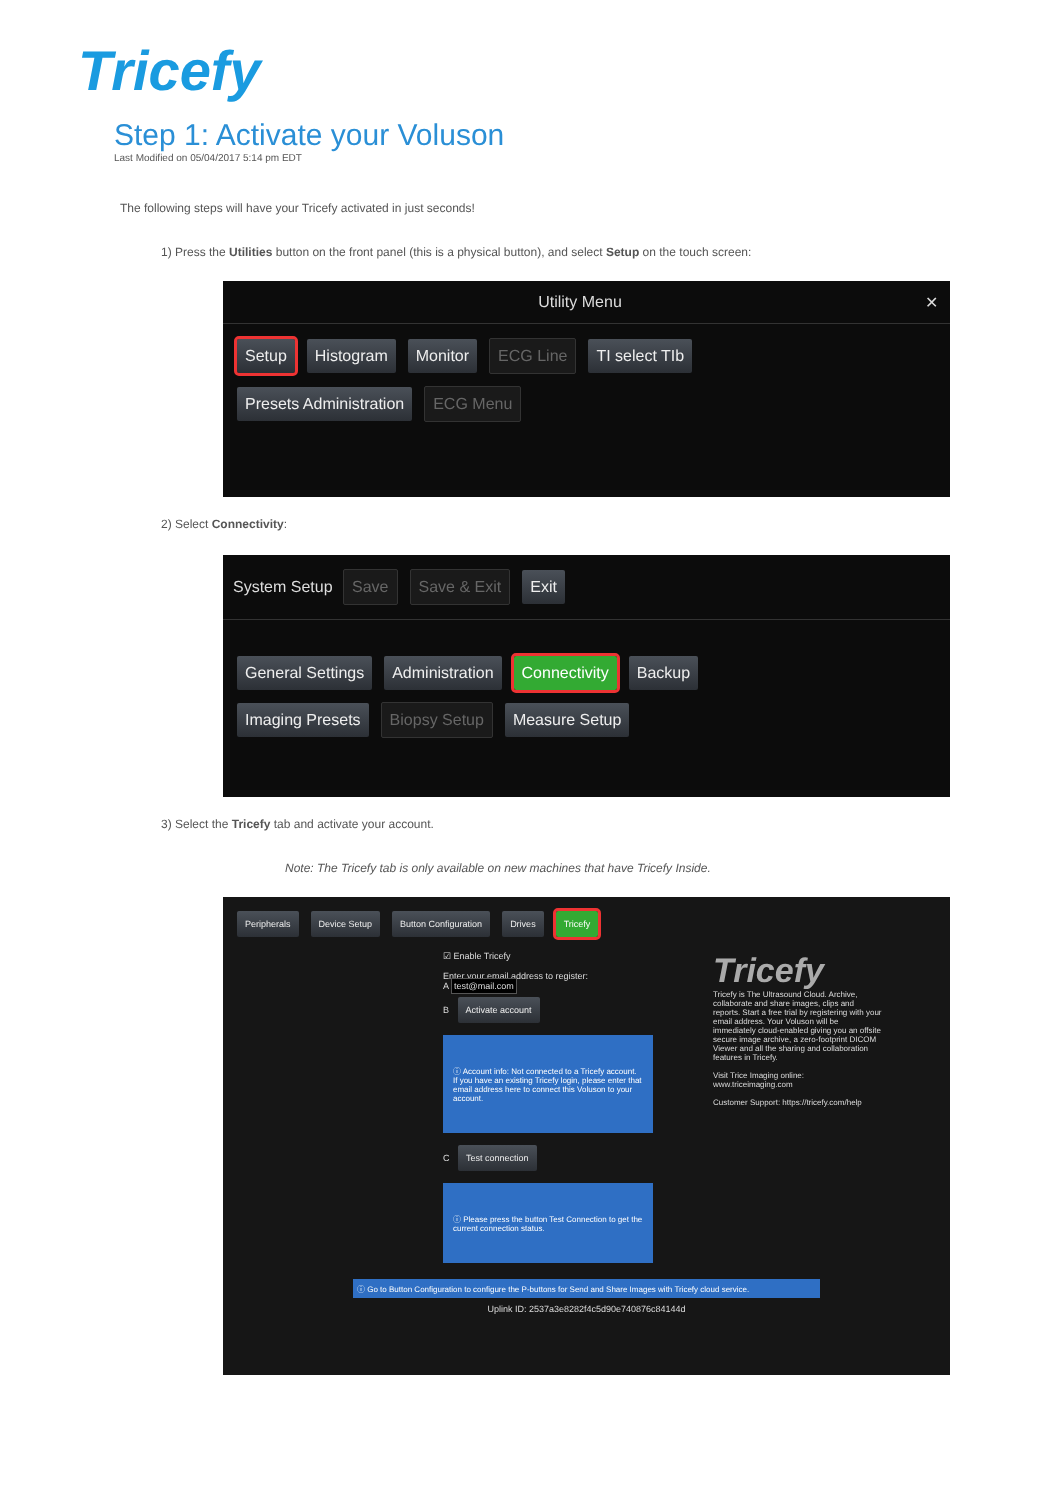Tricefy
Step 1: Activate your Voluson
Last Modified on 05/04/2017 5:14 pm EDT
The following steps will have your Tricefy activated in just seconds!
1) Press the Utilities button on the front panel (this is a physical button), and select Setup on the touch screen:
Utility Menu ✕
Setup Histogram Monitor ECG Line TI select TIb
Presets Administration ECG Menu
2) Select Connectivity:
System Setup Save Save & Exit Exit
General Settings Administration Connectivity Backup
Imaging Presets Biopsy Setup Measure Setup
3) Select the Tricefy tab and activate your account.
Note: The Tricefy tab is only available on new machines that have Tricefy Inside.
Peripherals Device Setup Button Configuration Drives Tricefy
☑ Enable Tricefy
Enter your email address to register:
A test@mail.com
B Activate account
ⓘ Account info: Not connected to a Tricefy account. If you have an existing Tricefy login, please enter that email address here to connect this Voluson to your account.
C Test connection
ⓘ Please press the button Test Connection to get the current connection status.
Tricefy
Tricefy is The Ultrasound Cloud. Archive, collaborate and share images, clips and reports. Start a free trial by registering with your email address. Your Voluson will be immediately cloud-enabled giving you an offsite secure image archive, a zero-footprint DICOM Viewer and all the sharing and collaboration features in Tricefy.
Visit Trice Imaging online: www.triceimaging.com
Customer Support: https://tricefy.com/help
ⓘ Go to Button Configuration to configure the P-buttons for Send and Share Images with Tricefy cloud service.
Uplink ID: 2537a3e8282f4c5d90e740876c84144d